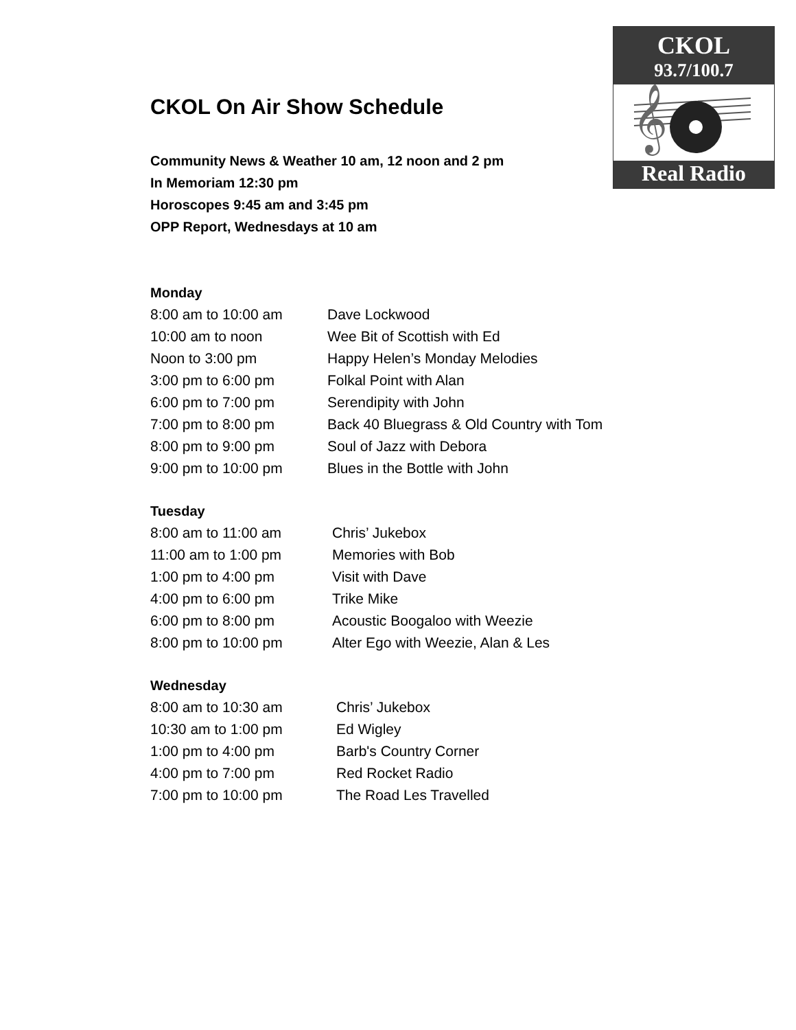CKOL
93.7/100.7
𝄞
Real Radio
CKOL On Air Show Schedule
Community News & Weather 10 am, 12 noon and 2 pm
In Memoriam 12:30 pm
Horoscopes 9:45 am and 3:45 pm
OPP Report, Wednesdays at 10 am
Monday
| 8:00 am to 10:00 am | Dave Lockwood |
| 10:00 am to noon | Wee Bit of Scottish with Ed |
| Noon to 3:00 pm | Happy Helen’s Monday Melodies |
| 3:00 pm to 6:00 pm | Folkal Point with Alan |
| 6:00 pm to 7:00 pm | Serendipity with John |
| 7:00 pm to 8:00 pm | Back 40 Bluegrass & Old Country with Tom |
| 8:00 pm to 9:00 pm | Soul of Jazz with Debora |
| 9:00 pm to 10:00 pm | Blues in the Bottle with John |
Tuesday
| 8:00 am to 11:00 am | Chris’ Jukebox |
| 11:00 am to 1:00 pm | Memories with Bob |
| 1:00 pm to 4:00 pm | Visit with Dave |
| 4:00 pm to 6:00 pm | Trike Mike |
| 6:00 pm to 8:00 pm | Acoustic Boogaloo with Weezie |
| 8:00 pm to 10:00 pm | Alter Ego with Weezie, Alan & Les |
Wednesday
| 8:00 am to 10:30 am | Chris’ Jukebox |
| 10:30 am to 1:00 pm | Ed Wigley |
| 1:00 pm to 4:00 pm | Barb's Country Corner |
| 4:00 pm to 7:00 pm | Red Rocket Radio |
| 7:00 pm to 10:00 pm | The Road Les Travelled |